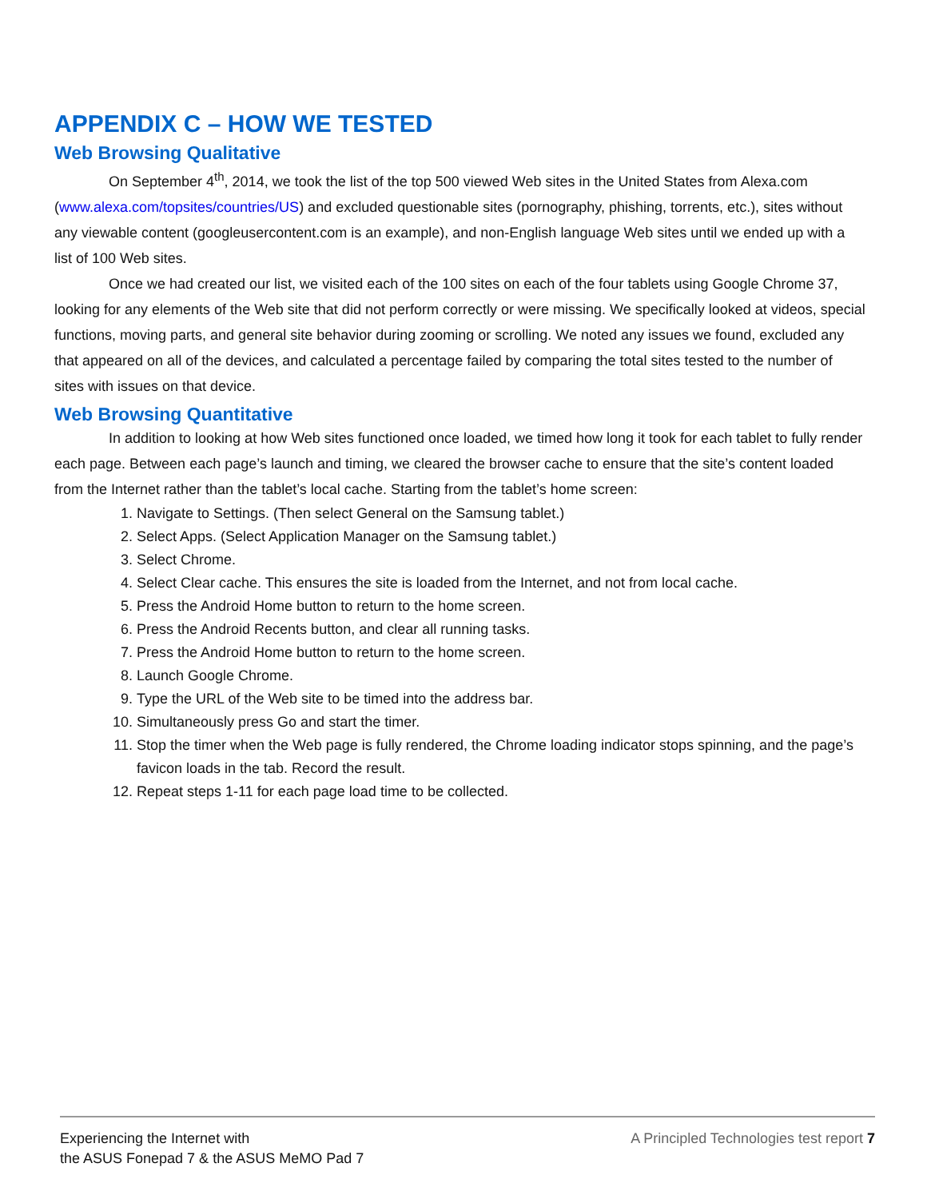APPENDIX C – HOW WE TESTED
Web Browsing Qualitative
On September 4<sup>th</sup>, 2014, we took the list of the top 500 viewed Web sites in the United States from Alexa.com (www.alexa.com/topsites/countries/US) and excluded questionable sites (pornography, phishing, torrents, etc.), sites without any viewable content (googleusercontent.com is an example), and non-English language Web sites until we ended up with a list of 100 Web sites.
Once we had created our list, we visited each of the 100 sites on each of the four tablets using Google Chrome 37, looking for any elements of the Web site that did not perform correctly or were missing. We specifically looked at videos, special functions, moving parts, and general site behavior during zooming or scrolling. We noted any issues we found, excluded any that appeared on all of the devices, and calculated a percentage failed by comparing the total sites tested to the number of sites with issues on that device.
Web Browsing Quantitative
In addition to looking at how Web sites functioned once loaded, we timed how long it took for each tablet to fully render each page. Between each page’s launch and timing, we cleared the browser cache to ensure that the site’s content loaded from the Internet rather than the tablet’s local cache. Starting from the tablet’s home screen:
1. Navigate to Settings. (Then select General on the Samsung tablet.)
2. Select Apps. (Select Application Manager on the Samsung tablet.)
3. Select Chrome.
4. Select Clear cache. This ensures the site is loaded from the Internet, and not from local cache.
5. Press the Android Home button to return to the home screen.
6. Press the Android Recents button, and clear all running tasks.
7. Press the Android Home button to return to the home screen.
8. Launch Google Chrome.
9. Type the URL of the Web site to be timed into the address bar.
10. Simultaneously press Go and start the timer.
11. Stop the timer when the Web page is fully rendered, the Chrome loading indicator stops spinning, and the page’s favicon loads in the tab. Record the result.
12. Repeat steps 1-11 for each page load time to be collected.
Experiencing the Internet with
the ASUS Fonepad 7 & the ASUS MeMO Pad 7
A Principled Technologies test report 7